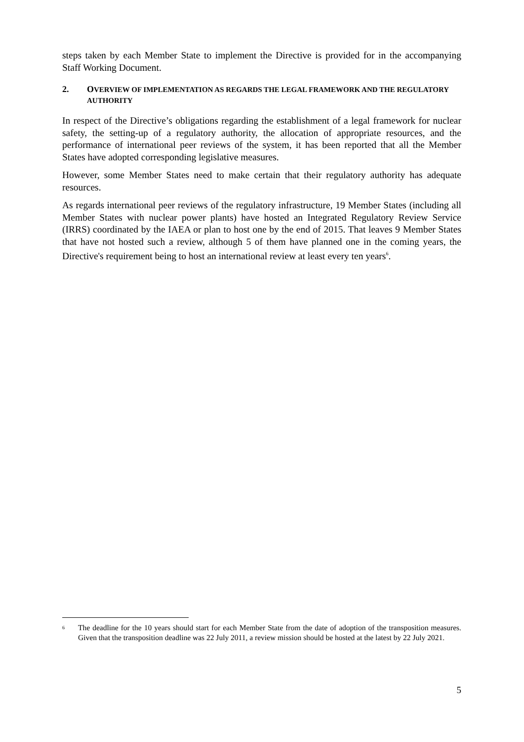steps taken by each Member State to implement the Directive is provided for in the accompanying Staff Working Document.
2. OVERVIEW OF IMPLEMENTATION AS REGARDS THE LEGAL FRAMEWORK AND THE REGULATORY AUTHORITY
In respect of the Directive’s obligations regarding the establishment of a legal framework for nuclear safety, the setting-up of a regulatory authority, the allocation of appropriate resources, and the performance of international peer reviews of the system, it has been reported that all the Member States have adopted corresponding legislative measures.
However, some Member States need to make certain that their regulatory authority has adequate resources.
As regards international peer reviews of the regulatory infrastructure, 19 Member States (including all Member States with nuclear power plants) have hosted an Integrated Regulatory Review Service (IRRS) coordinated by the IAEA or plan to host one by the end of 2015. That leaves 9 Member States that have not hosted such a review, although 5 of them have planned one in the coming years, the Directive's requirement being to host an international review at least every ten years<sup>6</sup>.
6 The deadline for the 10 years should start for each Member State from the date of adoption of the transposition measures. Given that the transposition deadline was 22 July 2011, a review mission should be hosted at the latest by 22 July 2021.
5